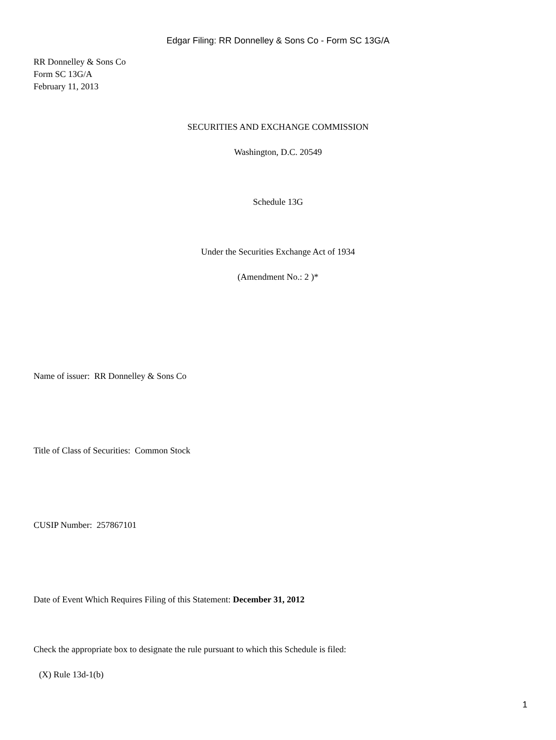Edgar Filing: RR Donnelley & Sons Co - Form SC 13G/A
RR Donnelley & Sons Co
Form SC 13G/A
February 11, 2013
SECURITIES AND EXCHANGE COMMISSION
Washington, D.C. 20549
Schedule 13G
Under the Securities Exchange Act of 1934
(Amendment No.: 2 )*
Name of issuer: RR Donnelley & Sons Co
Title of Class of Securities: Common Stock
CUSIP Number: 257867101
Date of Event Which Requires Filing of this Statement: December 31, 2012
Check the appropriate box to designate the rule pursuant to which this Schedule is filed:
(X) Rule 13d-1(b)
1